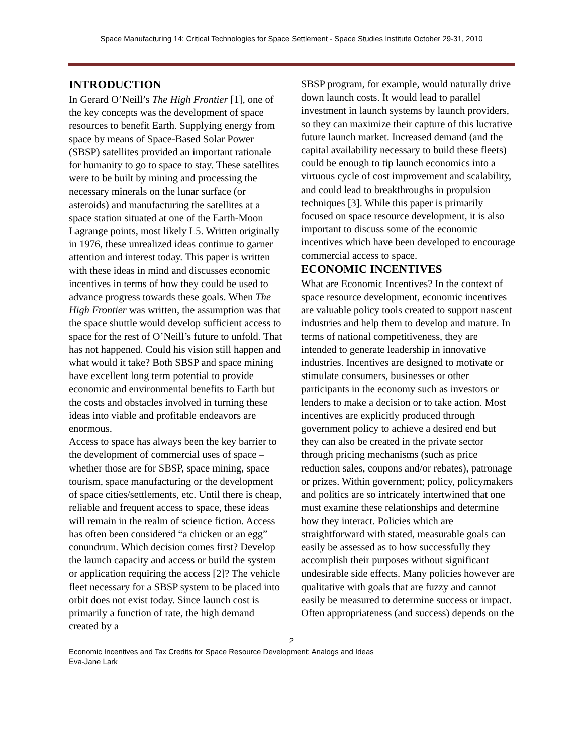Space Manufacturing 14: Critical Technologies for Space Settlement - Space Studies Institute October 29-31, 2010
INTRODUCTION
In Gerard O’Neill’s The High Frontier [1], one of the key concepts was the development of space resources to benefit Earth. Supplying energy from space by means of Space-Based Solar Power (SBSP) satellites provided an important rationale for humanity to go to space to stay. These satellites were to be built by mining and processing the necessary minerals on the lunar surface (or asteroids) and manufacturing the satellites at a space station situated at one of the Earth-Moon Lagrange points, most likely L5. Written originally in 1976, these unrealized ideas continue to garner attention and interest today. This paper is written with these ideas in mind and discusses economic incentives in terms of how they could be used to advance progress towards these goals. When The High Frontier was written, the assumption was that the space shuttle would develop sufficient access to space for the rest of O’Neill’s future to unfold. That has not happened. Could his vision still happen and what would it take? Both SBSP and space mining have excellent long term potential to provide economic and environmental benefits to Earth but the costs and obstacles involved in turning these ideas into viable and profitable endeavors are enormous.
Access to space has always been the key barrier to the development of commercial uses of space – whether those are for SBSP, space mining, space tourism, space manufacturing or the development of space cities/settlements, etc. Until there is cheap, reliable and frequent access to space, these ideas will remain in the realm of science fiction. Access has often been considered “a chicken or an egg” conundrum. Which decision comes first? Develop the launch capacity and access or build the system or application requiring the access [2]? The vehicle fleet necessary for a SBSP system to be placed into orbit does not exist today. Since launch cost is primarily a function of rate, the high demand created by a
SBSP program, for example, would naturally drive down launch costs. It would lead to parallel investment in launch systems by launch providers, so they can maximize their capture of this lucrative future launch market. Increased demand (and the capital availability necessary to build these fleets) could be enough to tip launch economics into a virtuous cycle of cost improvement and scalability, and could lead to breakthroughs in propulsion techniques [3]. While this paper is primarily focused on space resource development, it is also important to discuss some of the economic incentives which have been developed to encourage commercial access to space.
ECONOMIC INCENTIVES
What are Economic Incentives? In the context of space resource development, economic incentives are valuable policy tools created to support nascent industries and help them to develop and mature. In terms of national competitiveness, they are intended to generate leadership in innovative industries. Incentives are designed to motivate or stimulate consumers, businesses or other participants in the economy such as investors or lenders to make a decision or to take action. Most incentives are explicitly produced through government policy to achieve a desired end but they can also be created in the private sector through pricing mechanisms (such as price reduction sales, coupons and/or rebates), patronage or prizes. Within government; policy, policymakers and politics are so intricately intertwined that one must examine these relationships and determine how they interact. Policies which are straightforward with stated, measurable goals can easily be assessed as to how successfully they accomplish their purposes without significant undesirable side effects. Many policies however are qualitative with goals that are fuzzy and cannot easily be measured to determine success or impact. Often appropriateness (and success) depends on the
2
Economic Incentives and Tax Credits for Space Resource Development: Analogs and Ideas
Eva-Jane Lark